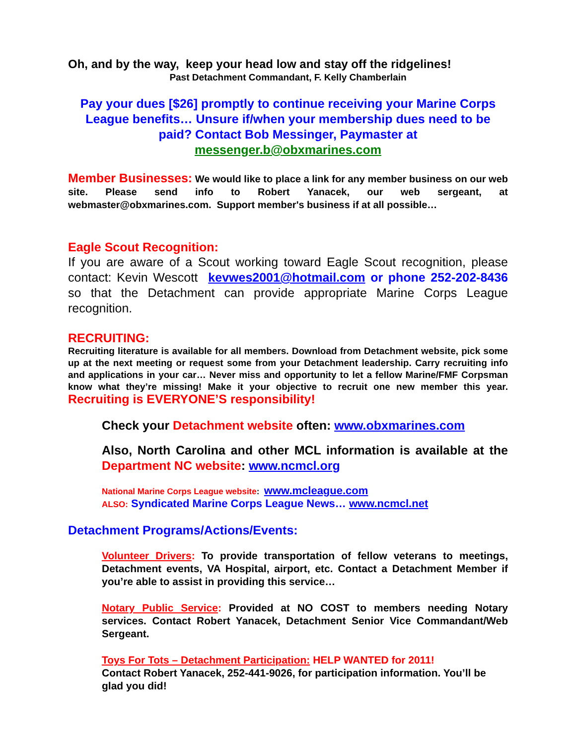Oh, and by the way, keep your head low and stay off the ridgelines!
Past Detachment Commandant, F. Kelly Chamberlain
Pay your dues [$26] promptly to continue receiving your Marine Corps League benefits… Unsure if/when your membership dues need to be paid? Contact Bob Messinger, Paymaster at messenger.b@obxmarines.com
Member Businesses: We would like to place a link for any member business on our web site. Please send info to Robert Yanacek, our web sergeant, at webmaster@obxmarines.com. Support member's business if at all possible…
Eagle Scout Recognition:
If you are aware of a Scout working toward Eagle Scout recognition, please contact: Kevin Wescott kevwes2001@hotmail.com or phone 252-202-8436 so that the Detachment can provide appropriate Marine Corps League recognition.
RECRUITING:
Recruiting literature is available for all members. Download from Detachment website, pick some up at the next meeting or request some from your Detachment leadership. Carry recruiting info and applications in your car… Never miss and opportunity to let a fellow Marine/FMF Corpsman know what they’re missing! Make it your objective to recruit one new member this year. Recruiting is EVERYONE’S responsibility!
Check your Detachment website often: www.obxmarines.com
Also, North Carolina and other MCL information is available at the Department NC website: www.ncmcl.org
National Marine Corps League website: www.mcleague.com
ALSO: Syndicated Marine Corps League News… www.ncmcl.net
Detachment Programs/Actions/Events:
Volunteer Drivers: To provide transportation of fellow veterans to meetings, Detachment events, VA Hospital, airport, etc. Contact a Detachment Member if you’re able to assist in providing this service…
Notary Public Service: Provided at NO COST to members needing Notary services. Contact Robert Yanacek, Detachment Senior Vice Commandant/Web Sergeant.
Toys For Tots – Detachment Participation: HELP WANTED for 2011!
Contact Robert Yanacek, 252-441-9026, for participation information. You’ll be glad you did!